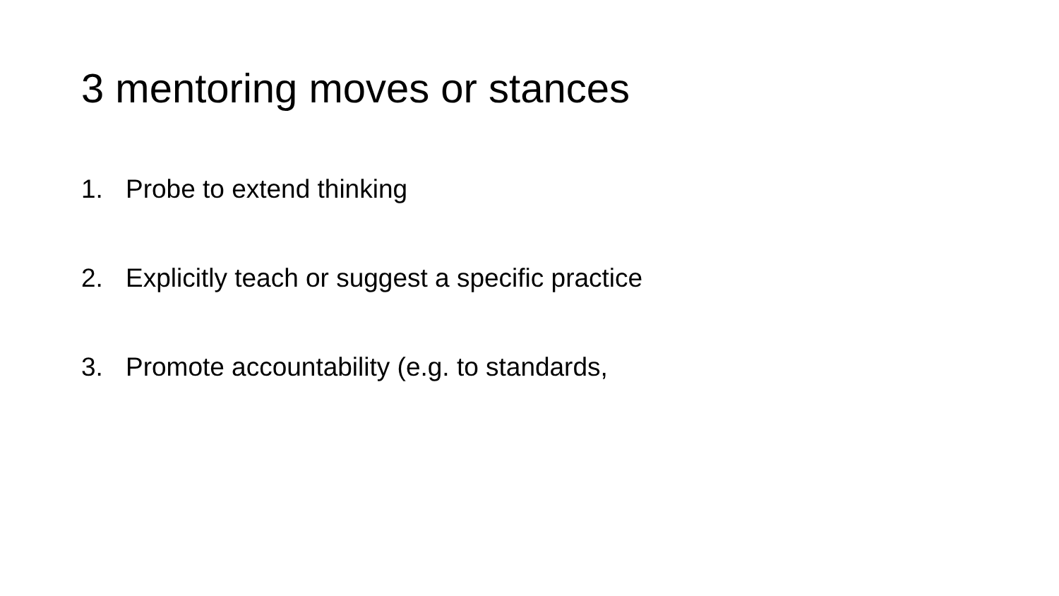3 mentoring moves or stances
1. Probe to extend thinking
2. Explicitly teach or suggest a specific practice
3. Promote accountability (e.g. to standards,